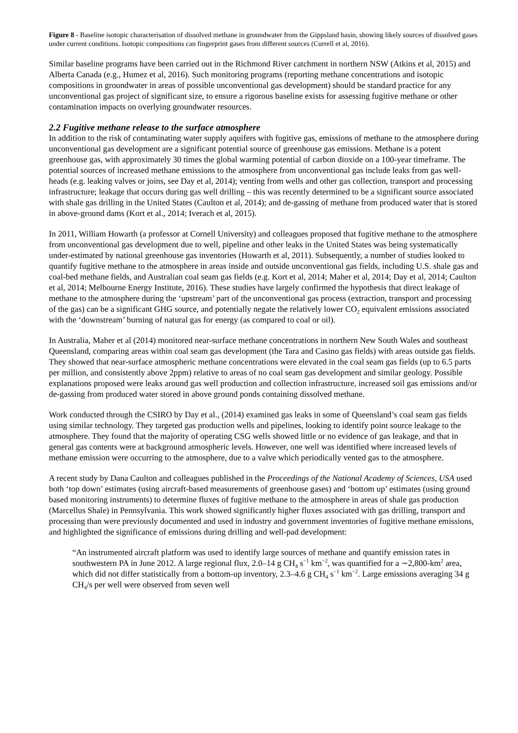Figure 8 - Baseline isotopic characterisation of dissolved methane in groundwater from the Gippsland basin, showing likely sources of dissolved gases under current conditions. Isotopic compositions can fingerprint gases from different sources (Currell et al, 2016).
Similar baseline programs have been carried out in the Richmond River catchment in northern NSW (Atkins et al, 2015) and Alberta Canada (e.g., Humez et al, 2016). Such monitoring programs (reporting methane concentrations and isotopic compositions in groundwater in areas of possible unconventional gas development) should be standard practice for any unconventional gas project of significant size, to ensure a rigorous baseline exists for assessing fugitive methane or other contamination impacts on overlying groundwater resources.
2.2 Fugitive methane release to the surface atmosphere
In addition to the risk of contaminating water supply aquifers with fugitive gas, emissions of methane to the atmosphere during unconventional gas development are a significant potential source of greenhouse gas emissions. Methane is a potent greenhouse gas, with approximately 30 times the global warming potential of carbon dioxide on a 100-year timeframe. The potential sources of increased methane emissions to the atmosphere from unconventional gas include leaks from gas well-heads (e.g. leaking valves or joins, see Day et al, 2014); venting from wells and other gas collection, transport and processing infrastructure; leakage that occurs during gas well drilling – this was recently determined to be a significant source associated with shale gas drilling in the United States (Caulton et al, 2014); and de-gassing of methane from produced water that is stored in above-ground dams (Kort et al., 2014; Iverach et al, 2015).
In 2011, William Howarth (a professor at Cornell University) and colleagues proposed that fugitive methane to the atmosphere from unconventional gas development due to well, pipeline and other leaks in the United States was being systematically under-estimated by national greenhouse gas inventories (Howarth et al, 2011). Subsequently, a number of studies looked to quantify fugitive methane to the atmosphere in areas inside and outside unconventional gas fields, including U.S. shale gas and coal-bed methane fields, and Australian coal seam gas fields (e.g. Kort et al, 2014; Maher et al, 2014; Day et al, 2014; Caulton et al, 2014; Melbourne Energy Institute, 2016). These studies have largely confirmed the hypothesis that direct leakage of methane to the atmosphere during the ‘upstream’ part of the unconventional gas process (extraction, transport and processing of the gas) can be a significant GHG source, and potentially negate the relatively lower CO<sub>2</sub> equivalent emissions associated with the ‘downstream’ burning of natural gas for energy (as compared to coal or oil).
In Australia, Maher et al (2014) monitored near-surface methane concentrations in northern New South Wales and southeast Queensland, comparing areas within coal seam gas development (the Tara and Casino gas fields) with areas outside gas fields. They showed that near-surface atmospheric methane concentrations were elevated in the coal seam gas fields (up to 6.5 parts per million, and consistently above 2ppm) relative to areas of no coal seam gas development and similar geology. Possible explanations proposed were leaks around gas well production and collection infrastructure, increased soil gas emissions and/or de-gassing from produced water stored in above ground ponds containing dissolved methane.
Work conducted through the CSIRO by Day et al., (2014) examined gas leaks in some of Queensland’s coal seam gas fields using similar technology. They targeted gas production wells and pipelines, looking to identify point source leakage to the atmosphere. They found that the majority of operating CSG wells showed little or no evidence of gas leakage, and that in general gas contents were at background atmospheric levels. However, one well was identified where increased levels of methane emission were occurring to the atmosphere, due to a valve which periodically vented gas to the atmosphere.
A recent study by Dana Caulton and colleagues published in the Proceedings of the National Academy of Sciences, USA used both ‘top down’ estimates (using aircraft-based measurements of greenhouse gases) and ‘bottom up’ estimates (using ground based monitoring instruments) to determine fluxes of fugitive methane to the atmosphere in areas of shale gas production (Marcellus Shale) in Pennsylvania. This work showed significantly higher fluxes associated with gas drilling, transport and processing than were previously documented and used in industry and government inventories of fugitive methane emissions, and highlighted the significance of emissions during drilling and well-pad development:
“An instrumented aircraft platform was used to identify large sources of methane and quantify emission rates in southwestern PA in June 2012. A large regional flux, 2.0–14 g CH<sub>4</sub> s<sup>−1</sup> km<sup>−2</sup>, was quantified for a ∼2,800-km<sup>2</sup> area, which did not differ statistically from a bottom-up inventory, 2.3–4.6 g CH<sub>4</sub> s<sup>−1</sup> km<sup>−2</sup>. Large emissions averaging 34 g CH<sub>4</sub>/s per well were observed from seven well